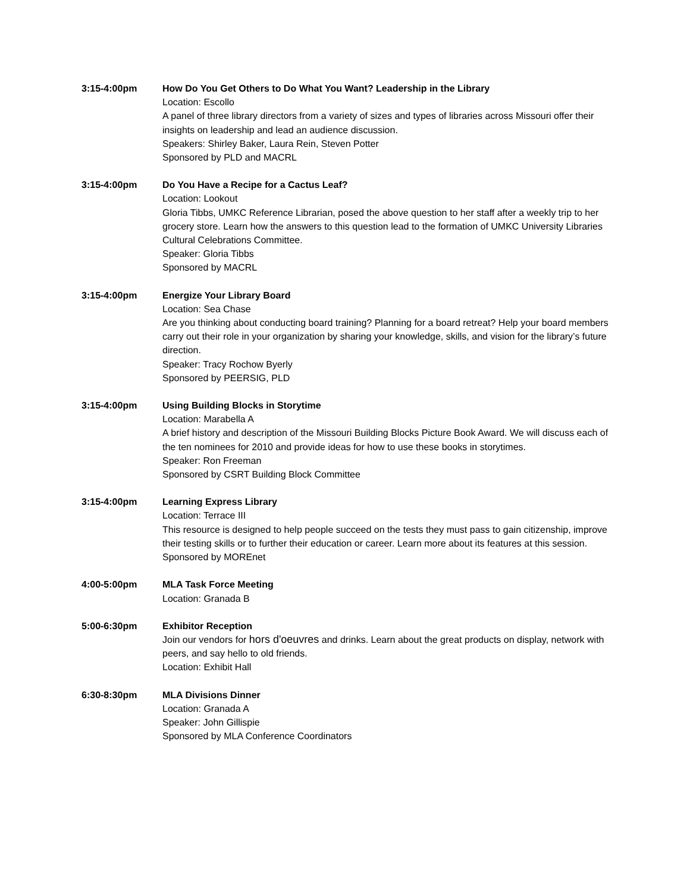3:15-4:00pm How Do You Get Others to Do What You Want? Leadership in the Library
Location: Escollo
A panel of three library directors from a variety of sizes and types of libraries across Missouri offer their insights on leadership and lead an audience discussion.
Speakers: Shirley Baker, Laura Rein, Steven Potter
Sponsored by PLD and MACRL
3:15-4:00pm Do You Have a Recipe for a Cactus Leaf?
Location: Lookout
Gloria Tibbs, UMKC Reference Librarian, posed the above question to her staff after a weekly trip to her grocery store. Learn how the answers to this question lead to the formation of UMKC University Libraries Cultural Celebrations Committee.
Speaker: Gloria Tibbs
Sponsored by MACRL
3:15-4:00pm Energize Your Library Board
Location: Sea Chase
Are you thinking about conducting board training? Planning for a board retreat? Help your board members carry out their role in your organization by sharing your knowledge, skills, and vision for the library’s future direction.
Speaker: Tracy Rochow Byerly
Sponsored by PEERSIG, PLD
3:15-4:00pm Using Building Blocks in Storytime
Location: Marabella A
A brief history and description of the Missouri Building Blocks Picture Book Award. We will discuss each of the ten nominees for 2010 and provide ideas for how to use these books in storytimes.
Speaker: Ron Freeman
Sponsored by CSRT Building Block Committee
3:15-4:00pm Learning Express Library
Location: Terrace III
This resource is designed to help people succeed on the tests they must pass to gain citizenship, improve their testing skills or to further their education or career. Learn more about its features at this session.
Sponsored by MOREnet
4:00-5:00pm MLA Task Force Meeting
Location: Granada B
5:00-6:30pm Exhibitor Reception
Join our vendors for hors d'oeuvres and drinks. Learn about the great products on display, network with peers, and say hello to old friends.
Location: Exhibit Hall
6:30-8:30pm MLA Divisions Dinner
Location: Granada A
Speaker: John Gillispie
Sponsored by MLA Conference Coordinators